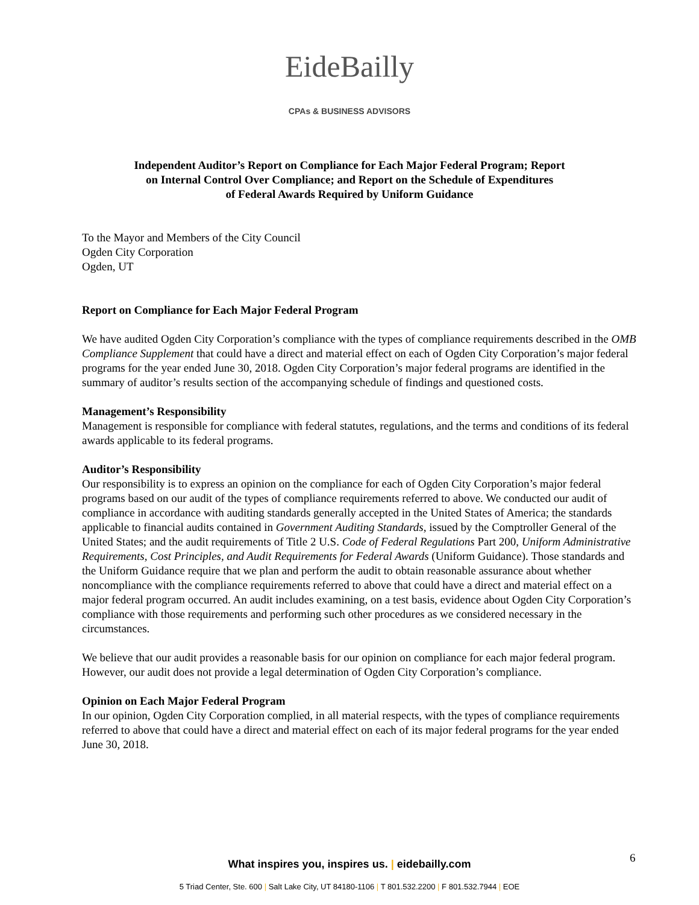EideBailly
CPAs & BUSINESS ADVISORS
Independent Auditor’s Report on Compliance for Each Major Federal Program; Report
on Internal Control Over Compliance; and Report on the Schedule of Expenditures
of Federal Awards Required by Uniform Guidance
To the Mayor and Members of the City Council
Ogden City Corporation
Ogden, UT
Report on Compliance for Each Major Federal Program
We have audited Ogden City Corporation’s compliance with the types of compliance requirements described in the OMB Compliance Supplement that could have a direct and material effect on each of Ogden City Corporation’s major federal programs for the year ended June 30, 2018. Ogden City Corporation’s major federal programs are identified in the summary of auditor’s results section of the accompanying schedule of findings and questioned costs.
Management’s Responsibility
Management is responsible for compliance with federal statutes, regulations, and the terms and conditions of its federal awards applicable to its federal programs.
Auditor’s Responsibility
Our responsibility is to express an opinion on the compliance for each of Ogden City Corporation’s major federal programs based on our audit of the types of compliance requirements referred to above. We conducted our audit of compliance in accordance with auditing standards generally accepted in the United States of America; the standards applicable to financial audits contained in Government Auditing Standards, issued by the Comptroller General of the United States; and the audit requirements of Title 2 U.S. Code of Federal Regulations Part 200, Uniform Administrative Requirements, Cost Principles, and Audit Requirements for Federal Awards (Uniform Guidance). Those standards and the Uniform Guidance require that we plan and perform the audit to obtain reasonable assurance about whether noncompliance with the compliance requirements referred to above that could have a direct and material effect on a major federal program occurred. An audit includes examining, on a test basis, evidence about Ogden City Corporation’s compliance with those requirements and performing such other procedures as we considered necessary in the circumstances.
We believe that our audit provides a reasonable basis for our opinion on compliance for each major federal program. However, our audit does not provide a legal determination of Ogden City Corporation’s compliance.
Opinion on Each Major Federal Program
In our opinion, Ogden City Corporation complied, in all material respects, with the types of compliance requirements referred to above that could have a direct and material effect on each of its major federal programs for the year ended June 30, 2018.
What inspires you, inspires us. | eidebailly.com
5 Triad Center, Ste. 600 | Salt Lake City, UT 84180-1106 | T 801.532.2200 | F 801.532.7944 | EOE
6